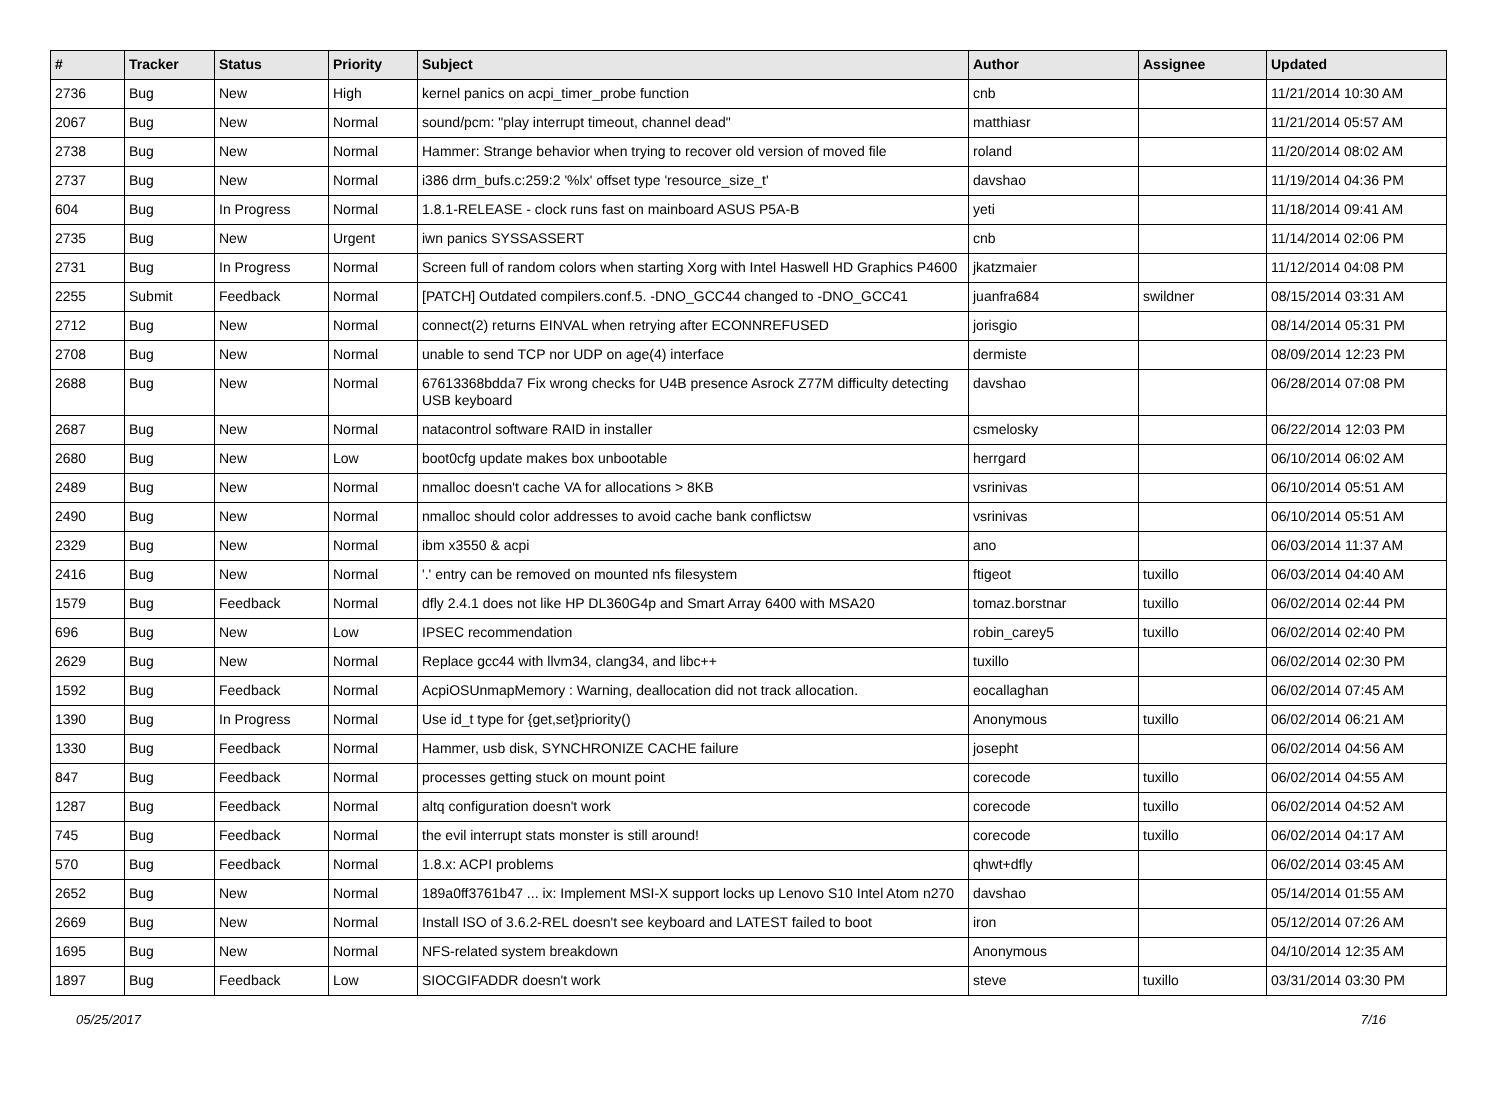| # | Tracker | Status | Priority | Subject | Author | Assignee | Updated |
| --- | --- | --- | --- | --- | --- | --- | --- |
| 2736 | Bug | New | High | kernel panics on acpi_timer_probe function | cnb | | 11/21/2014 10:30 AM |
| 2067 | Bug | New | Normal | sound/pcm: "play interrupt timeout, channel dead" | matthiasr | | 11/21/2014 05:57 AM |
| 2738 | Bug | New | Normal | Hammer: Strange behavior when trying to recover old version of moved file | roland | | 11/20/2014 08:02 AM |
| 2737 | Bug | New | Normal | i386 drm_bufs.c:259:2 '%lx' offset type 'resource_size_t' | davshao | | 11/19/2014 04:36 PM |
| 604 | Bug | In Progress | Normal | 1.8.1-RELEASE - clock runs fast on mainboard ASUS P5A-B | yeti | | 11/18/2014 09:41 AM |
| 2735 | Bug | New | Urgent | iwn panics SYSSASSERT | cnb | | 11/14/2014 02:06 PM |
| 2731 | Bug | In Progress | Normal | Screen full of random colors when starting Xorg with Intel Haswell HD Graphics P4600 | jkatzmaier | | 11/12/2014 04:08 PM |
| 2255 | Submit | Feedback | Normal | [PATCH] Outdated compilers.conf.5. -DNO_GCC44 changed to -DNO_GCC41 | juanfra684 | swildner | 08/15/2014 03:31 AM |
| 2712 | Bug | New | Normal | connect(2) returns EINVAL when retrying after ECONNREFUSED | jorisgio | | 08/14/2014 05:31 PM |
| 2708 | Bug | New | Normal | unable to send TCP nor UDP on age(4) interface | dermiste | | 08/09/2014 12:23 PM |
| 2688 | Bug | New | Normal | 67613368bdda7 Fix wrong checks for U4B presence Asrock Z77M difficulty detecting USB keyboard | davshao | | 06/28/2014 07:08 PM |
| 2687 | Bug | New | Normal | natacontrol software RAID in installer | csmelosky | | 06/22/2014 12:03 PM |
| 2680 | Bug | New | Low | boot0cfg update makes box unbootable | herrgard | | 06/10/2014 06:02 AM |
| 2489 | Bug | New | Normal | nmalloc doesn't cache VA for allocations > 8KB | vsrinivas | | 06/10/2014 05:51 AM |
| 2490 | Bug | New | Normal | nmalloc should color addresses to avoid cache bank conflictsw | vsrinivas | | 06/10/2014 05:51 AM |
| 2329 | Bug | New | Normal | ibm x3550 & acpi | ano | | 06/03/2014 11:37 AM |
| 2416 | Bug | New | Normal | '.' entry can be removed on mounted nfs filesystem | ftigeot | tuxillo | 06/03/2014 04:40 AM |
| 1579 | Bug | Feedback | Normal | dfly 2.4.1 does not like HP DL360G4p and Smart Array 6400 with MSA20 | tomaz.borstnar | tuxillo | 06/02/2014 02:44 PM |
| 696 | Bug | New | Low | IPSEC recommendation | robin_carey5 | tuxillo | 06/02/2014 02:40 PM |
| 2629 | Bug | New | Normal | Replace gcc44 with llvm34, clang34, and libc++ | tuxillo | | 06/02/2014 02:30 PM |
| 1592 | Bug | Feedback | Normal | AcpiOSUnmapMemory : Warning, deallocation did not track allocation. | eocallaghan | | 06/02/2014 07:45 AM |
| 1390 | Bug | In Progress | Normal | Use id_t type for {get,set}priority() | Anonymous | tuxillo | 06/02/2014 06:21 AM |
| 1330 | Bug | Feedback | Normal | Hammer, usb disk, SYNCHRONIZE CACHE failure | josepht | | 06/02/2014 04:56 AM |
| 847 | Bug | Feedback | Normal | processes getting stuck on mount point | corecode | tuxillo | 06/02/2014 04:55 AM |
| 1287 | Bug | Feedback | Normal | altq configuration doesn't work | corecode | tuxillo | 06/02/2014 04:52 AM |
| 745 | Bug | Feedback | Normal | the evil interrupt stats monster is still around! | corecode | tuxillo | 06/02/2014 04:17 AM |
| 570 | Bug | Feedback | Normal | 1.8.x: ACPI problems | qhwt+dfly | | 06/02/2014 03:45 AM |
| 2652 | Bug | New | Normal | 189a0ff3761b47 ... ix: Implement MSI-X support locks up Lenovo S10 Intel Atom n270 | davshao | | 05/14/2014 01:55 AM |
| 2669 | Bug | New | Normal | Install ISO of 3.6.2-REL doesn't see keyboard and LATEST failed to boot | iron | | 05/12/2014 07:26 AM |
| 1695 | Bug | New | Normal | NFS-related system breakdown | Anonymous | | 04/10/2014 12:35 AM |
| 1897 | Bug | Feedback | Low | SIOCGIFADDR doesn't work | steve | tuxillo | 03/31/2014 03:30 PM |
05/25/2017 7/16